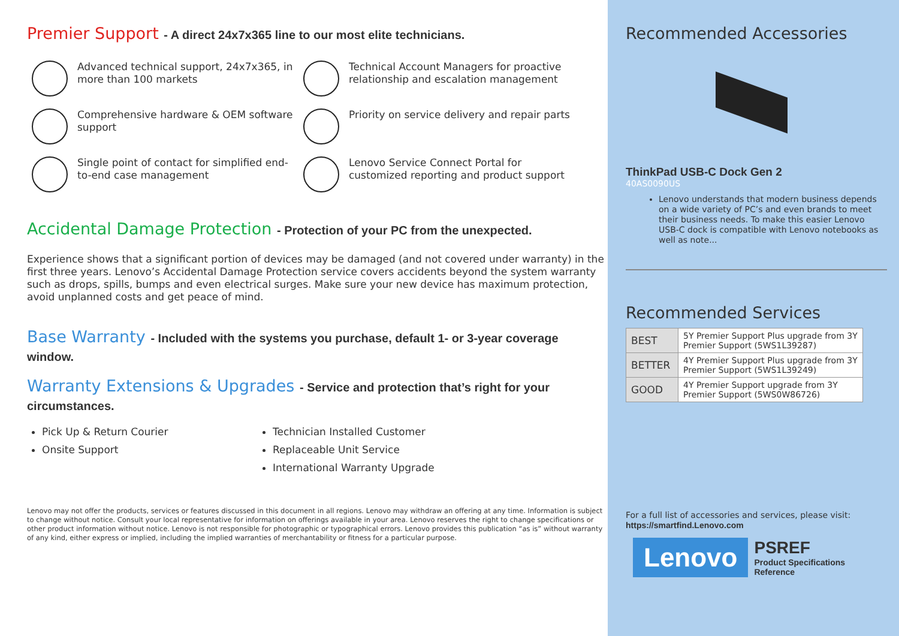Premier Support - A direct 24x7x365 line to our most elite technicians.
Advanced technical support, 24x7x365, in more than 100 markets
Technical Account Managers for proactive relationship and escalation management
Comprehensive hardware & OEM software support
Priority on service delivery and repair parts
Single point of contact for simplified end-to-end case management
Lenovo Service Connect Portal for customized reporting and product support
Accidental Damage Protection - Protection of your PC from the unexpected.
Experience shows that a significant portion of devices may be damaged (and not covered under warranty) in the first three years. Lenovo’s Accidental Damage Protection service covers accidents beyond the system warranty such as drops, spills, bumps and even electrical surges. Make sure your new device has maximum protection, avoid unplanned costs and get peace of mind.
Base Warranty - Included with the systems you purchase, default 1- or 3-year coverage window.
Warranty Extensions & Upgrades - Service and protection that’s right for your circumstances.
Pick Up & Return Courier
Onsite Support
Technician Installed Customer
Replaceable Unit Service
International Warranty Upgrade
Lenovo may not offer the products, services or features discussed in this document in all regions. Lenovo may withdraw an offering at any time. Information is subject to change without notice. Consult your local representative for information on offerings available in your area. Lenovo reserves the right to change specifications or other product information without notice. Lenovo is not responsible for photographic or typographical errors. Lenovo provides this publication “as is” without warranty of any kind, either express or implied, including the implied warranties of merchantability or fitness for a particular purpose.
Recommended Accessories
ThinkPad USB-C Dock Gen 2
40AS0090US
Lenovo understands that modern business depends on a wide variety of PC’s and even brands to meet their business needs. To make this easier Lenovo USB-C dock is compatible with Lenovo notebooks as well as note...
Recommended Services
| BEST | 5Y Premier Support Plus upgrade from 3Y Premier Support (5WS1L39287) |
| BETTER | 4Y Premier Support Plus upgrade from 3Y Premier Support (5WS1L39249) |
| GOOD | 4Y Premier Support upgrade from 3Y Premier Support (5WS0W86726) |
For a full list of accessories and services, please visit:
https://smartfind.Lenovo.com
Lenovo
PSREF
Product Specifications
Reference